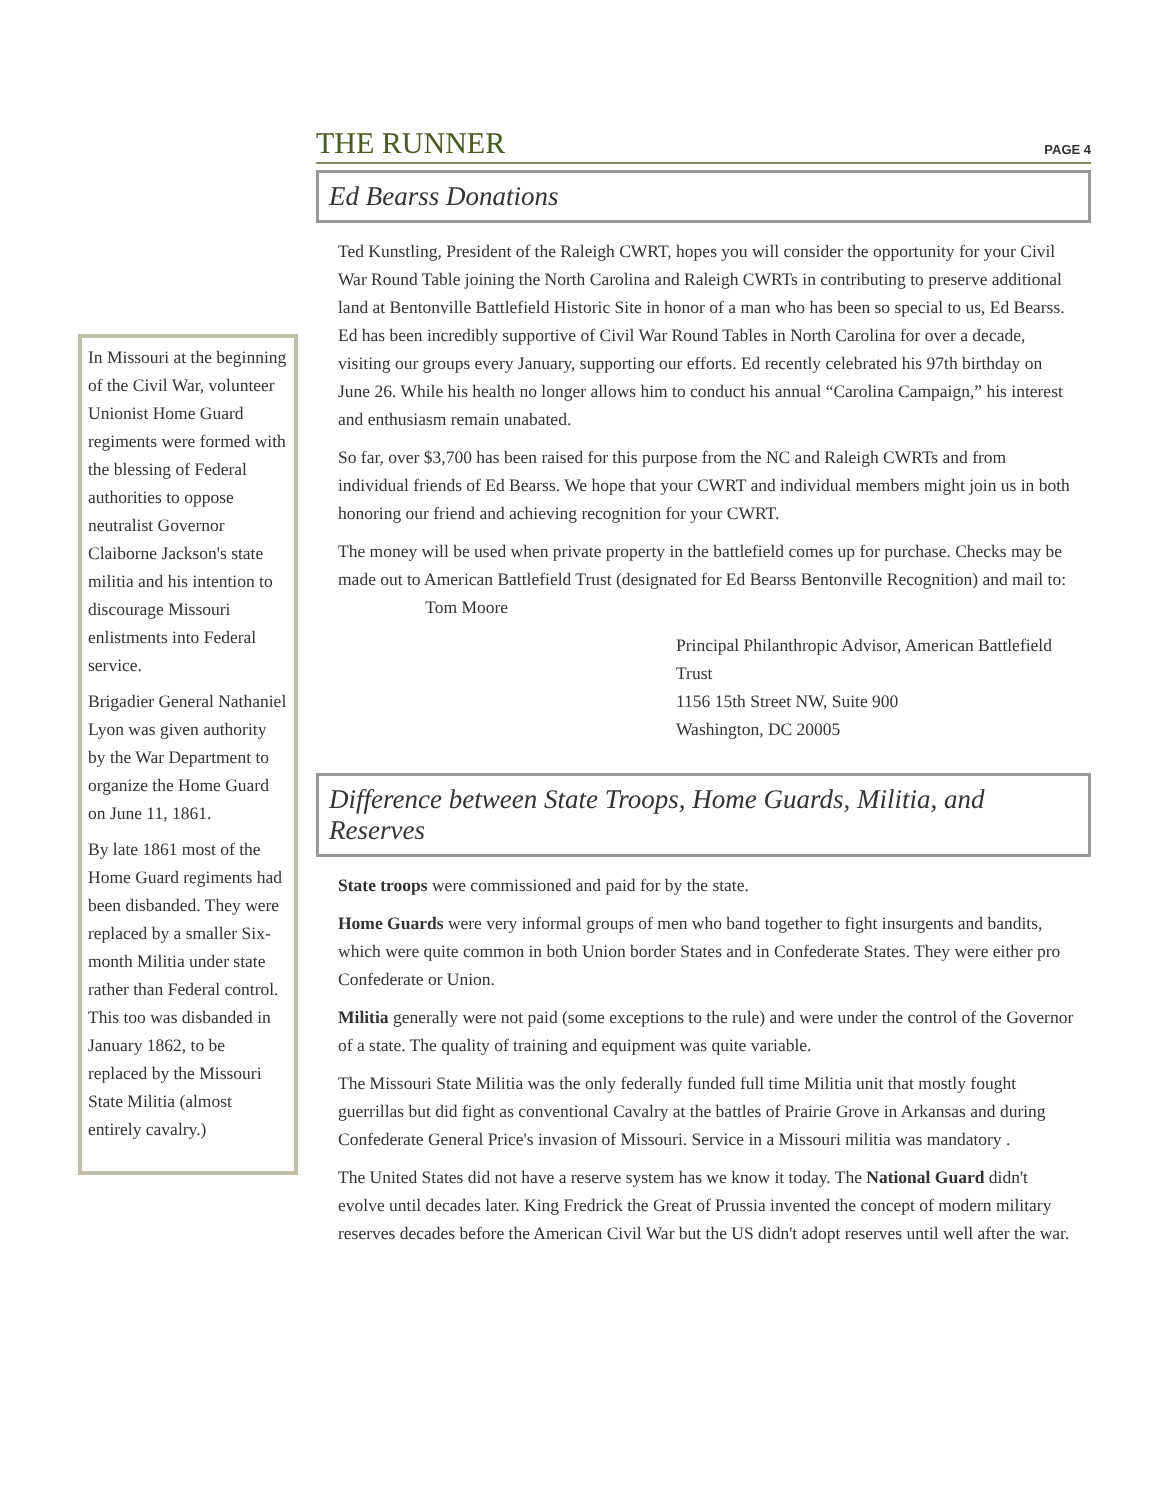THE RUNNER PAGE 4
In Missouri at the beginning of the Civil War, volunteer Unionist Home Guard regiments were formed with the blessing of Federal authorities to oppose neutralist Governor Claiborne Jackson's state militia and his intention to discourage Missouri enlistments into Federal service.
Brigadier General Nathaniel Lyon was given authority by the War Department to organize the Home Guard on June 11, 1861.
By late 1861 most of the Home Guard regiments had been disbanded. They were replaced by a smaller Six-month Militia under state rather than Federal control. This too was disbanded in January 1862, to be replaced by the Missouri State Militia (almost entirely cavalry.)
Ed Bearss Donations
Ted Kunstling, President of the Raleigh CWRT, hopes you will consider the opportunity for your Civil War Round Table joining the North Carolina and Raleigh CWRTs in contributing to preserve additional land at Bentonville Battlefield Historic Site in honor of a man who has been so special to us, Ed Bearss. Ed has been incredibly supportive of Civil War Round Tables in North Carolina for over a decade, visiting our groups every January, supporting our efforts. Ed recently celebrated his 97th birthday on June 26. While his health no longer allows him to conduct his annual “Carolina Campaign,” his interest and enthusiasm remain unabated.
So far, over $3,700 has been raised for this purpose from the NC and Raleigh CWRTs and from individual friends of Ed Bearss. We hope that your CWRT and individual members might join us in both honoring our friend and achieving recognition for your CWRT.
The money will be used when private property in the battlefield comes up for purchase. Checks may be made out to American Battlefield Trust (designated for Ed Bearss Bentonville Recognition) and mail to: Tom Moore
Principal Philanthropic Advisor, American Battlefield Trust
1156 15th Street NW, Suite 900
Washington, DC 20005
Difference between State Troops, Home Guards, Militia, and Reserves
State troops were commissioned and paid for by the state.
Home Guards were very informal groups of men who band together to fight insurgents and bandits, which were quite common in both Union border States and in Confederate States. They were either pro Confederate or Union.
Militia generally were not paid (some exceptions to the rule) and were under the control of the Governor of a state. The quality of training and equipment was quite variable.
The Missouri State Militia was the only federally funded full time Militia unit that mostly fought guerrillas but did fight as conventional Cavalry at the battles of Prairie Grove in Arkansas and during Confederate General Price's invasion of Missouri. Service in a Missouri militia was mandatory .
The United States did not have a reserve system has we know it today. The National Guard didn't evolve until decades later. King Fredrick the Great of Prussia invented the concept of modern military reserves decades before the American Civil War but the US didn't adopt reserves until well after the war.